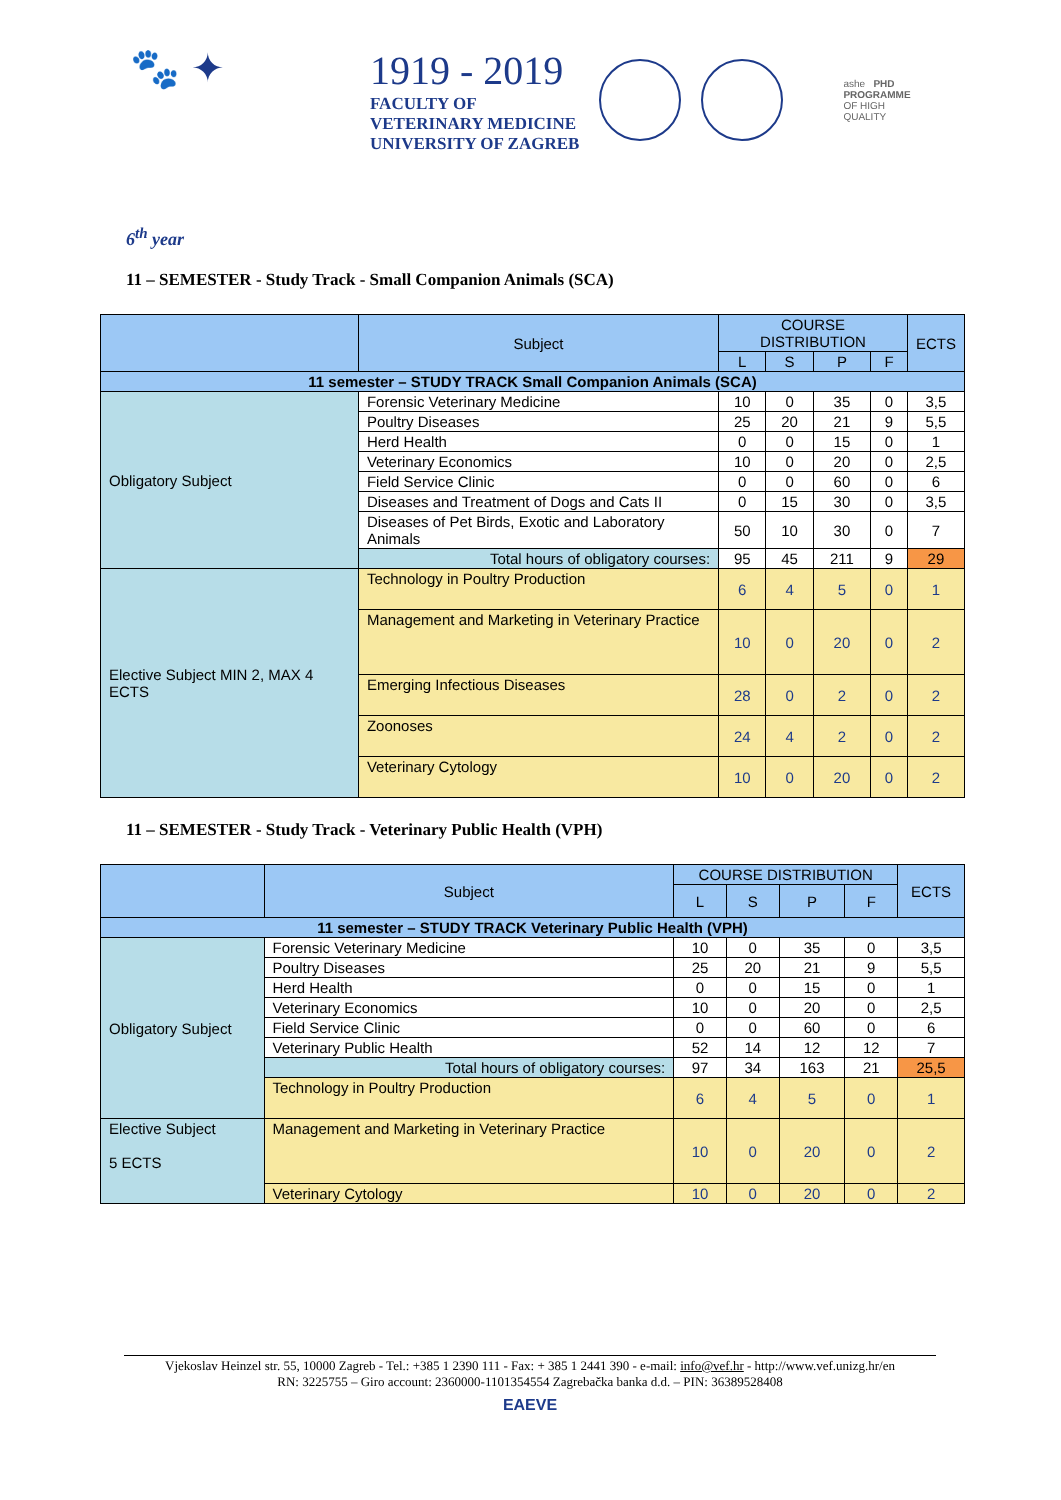🐾 ✦
1919 - 2019
FACULTY OF
VETERINARY MEDICINE
UNIVERSITY OF ZAGREB
ashe PHD
PROGRAMME
OF HIGH
QUALITY
6<sup>th</sup> year
11 – SEMESTER - Study Track - Small Companion Animals (SCA)
| | Subject | COURSE DISTRIBUTION | | | | ECTS |
| --- | --- | --- | --- | --- | --- | --- |
| | | L | S | P | F | |
| 11 semester – STUDY TRACK Small Companion Animals (SCA) | | | | | | |
| Obligatory Subject | Forensic Veterinary Medicine | 10 | 0 | 35 | 0 | 3,5 |
| | Poultry Diseases | 25 | 20 | 21 | 9 | 5,5 |
| | Herd Health | 0 | 0 | 15 | 0 | 1 |
| | Veterinary Economics | 10 | 0 | 20 | 0 | 2,5 |
| | Field Service Clinic | 0 | 0 | 60 | 0 | 6 |
| | Diseases and Treatment of Dogs and Cats II | 0 | 15 | 30 | 0 | 3,5 |
| | Diseases of Pet Birds, Exotic and Laboratory Animals | 50 | 10 | 30 | 0 | 7 |
| | Total hours of obligatory courses: | 95 | 45 | 211 | 9 | 29 |
| Elective Subject MIN 2, MAX 4 ECTS | Technology in Poultry Production | 6 | 4 | 5 | 0 | 1 |
| | Management and Marketing in Veterinary Practice | 10 | 0 | 20 | 0 | 2 |
| | Emerging Infectious Diseases | 28 | 0 | 2 | 0 | 2 |
| | Zoonoses | 24 | 4 | 2 | 0 | 2 |
| | Veterinary Cytology | 10 | 0 | 20 | 0 | 2 |
11 – SEMESTER - Study Track - Veterinary Public Health (VPH)
| | Subject | COURSE DISTRIBUTION | | | | ECTS |
| --- | --- | --- | --- | --- | --- | --- |
| | | L | S | P | F | |
| 11 semester – STUDY TRACK Veterinary Public Health (VPH) | | | | | | |
| Obligatory Subject | Forensic Veterinary Medicine | 10 | 0 | 35 | 0 | 3,5 |
| | Poultry Diseases | 25 | 20 | 21 | 9 | 5,5 |
| | Herd Health | 0 | 0 | 15 | 0 | 1 |
| | Veterinary Economics | 10 | 0 | 20 | 0 | 2,5 |
| | Field Service Clinic | 0 | 0 | 60 | 0 | 6 |
| | Veterinary Public Health | 52 | 14 | 12 | 12 | 7 |
| | Total hours of obligatory courses: | 97 | 34 | 163 | 21 | 25,5 |
| | Technology in Poultry Production | 6 | 4 | 5 | 0 | 1 |
| Elective Subject 5 ECTS | Management and Marketing in Veterinary Practice | 10 | 0 | 20 | 0 | 2 |
| | Veterinary Cytology | 10 | 0 | 20 | 0 | 2 |
Vjekoslav Heinzel str. 55, 10000 Zagreb - Tel.: +385 1 2390 111 - Fax: + 385 1 2441 390 - e-mail: info@vef.hr - http://www.vef.unizg.hr/en
RN: 3225755 – Giro account: 2360000-1101354554 Zagrebačka banka d.d. – PIN: 36389528408
EAEVE